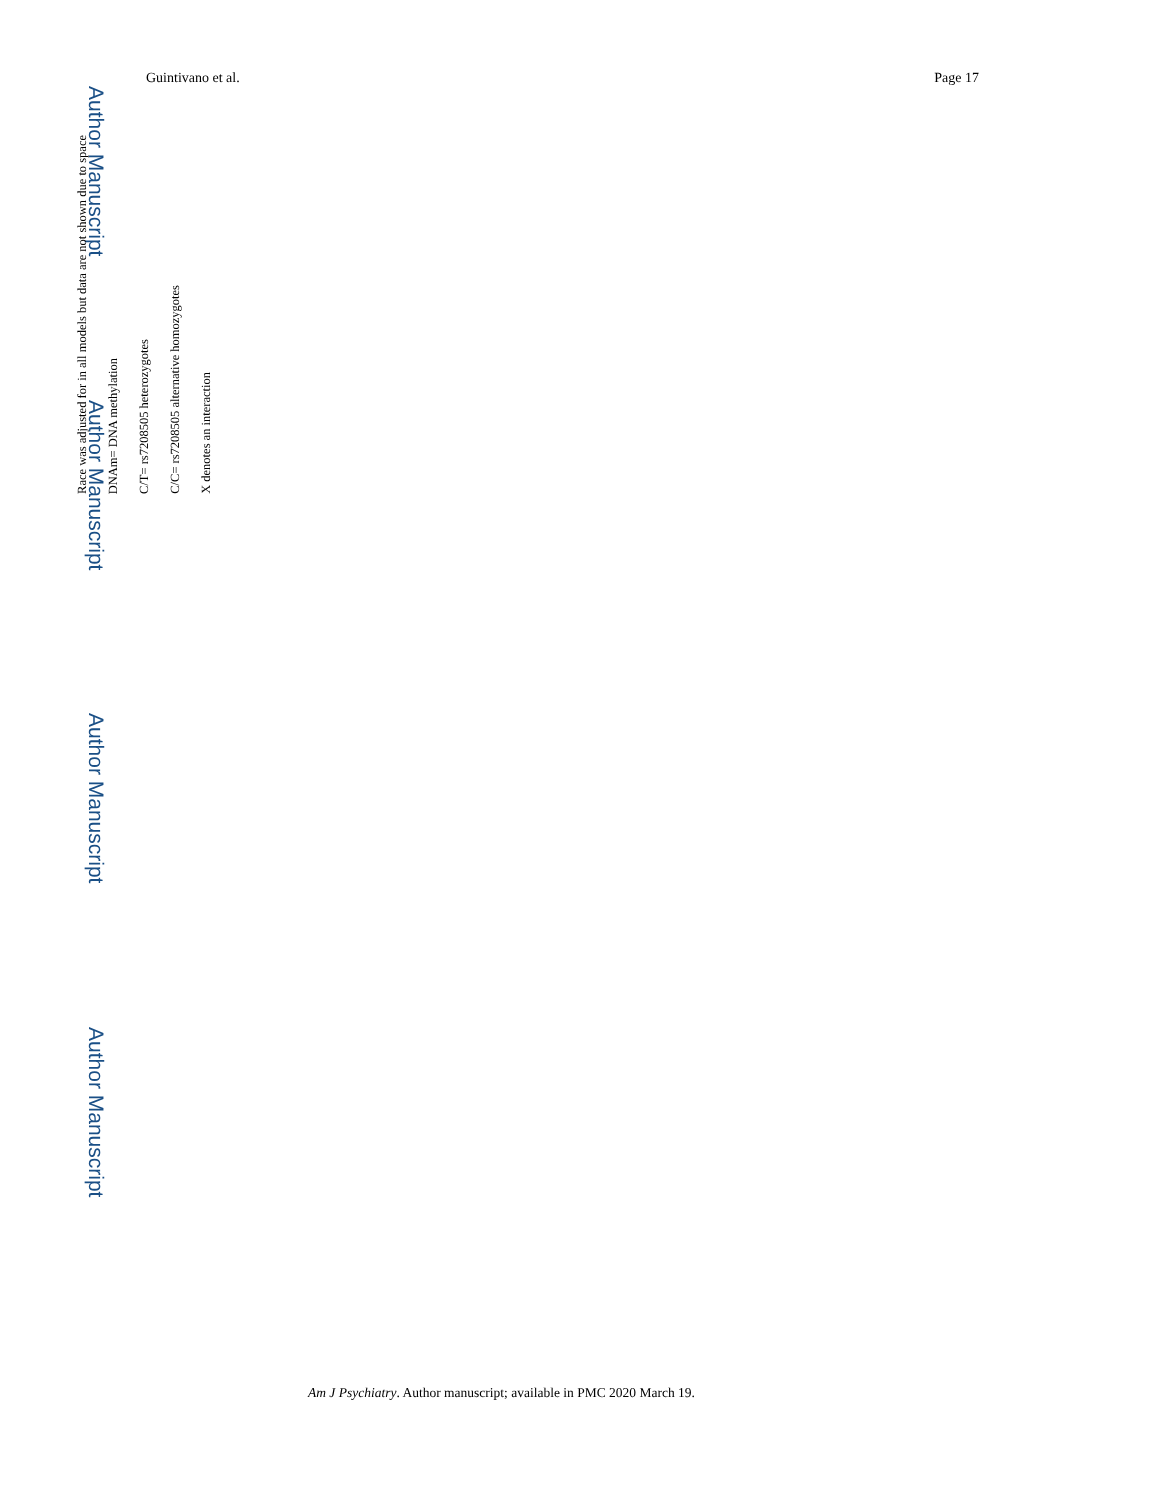Guintivano et al. Page 17
Author Manuscript
Author Manuscript
Author Manuscript
Author Manuscript
Race was adjusted for in all models but data are not shown due to space
DNAm= DNA methylation
C/T= rs7208505 heterozygotes
C/C= rs7208505 alternative homozygotes
X denotes an interaction
Am J Psychiatry. Author manuscript; available in PMC 2020 March 19.